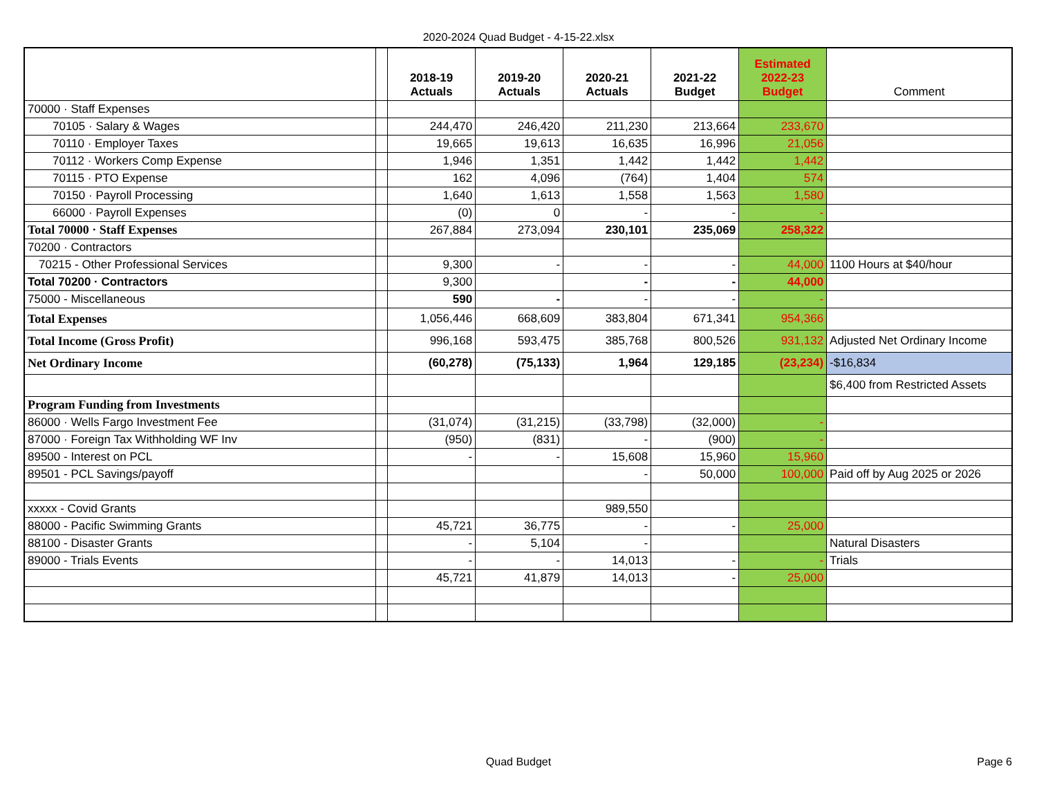2020-2024 Quad Budget - 4-15-22.xlsx
| | | 2018-19 Actuals | 2019-20 Actuals | 2020-21 Actuals | 2021-22 Budget | Estimated 2022-23 Budget | Comment |
| --- | --- | --- | --- | --- | --- | --- | --- |
| 70000 · Staff Expenses | | | | | | | |
| 70105 · Salary & Wages | | 244,470 | 246,420 | 211,230 | 213,664 | 233,670 | |
| 70110 · Employer Taxes | | 19,665 | 19,613 | 16,635 | 16,996 | 21,056 | |
| 70112 · Workers Comp Expense | | 1,946 | 1,351 | 1,442 | 1,442 | 1,442 | |
| 70115 · PTO Expense | | 162 | 4,096 | (764) | 1,404 | 574 | |
| 70150 · Payroll Processing | | 1,640 | 1,613 | 1,558 | 1,563 | 1,580 | |
| 66000 · Payroll Expenses | | (0) | 0 | - | - | - | |
| Total 70000 · Staff Expenses | | 267,884 | 273,094 | 230,101 | 235,069 | 258,322 | |
| 70200 · Contractors | | | | | | | |
| 70215 - Other Professional Services | | 9,300 | - | - | - | 44,000 | 1100 Hours at $40/hour |
| Total 70200 · Contractors | | 9,300 | | - | - | 44,000 | |
| 75000 - Miscellaneous | | 590 | - | - | - | - | |
| Total Expenses | | 1,056,446 | 668,609 | 383,804 | 671,341 | 954,366 | |
| Total Income (Gross Profit) | | 996,168 | 593,475 | 385,768 | 800,526 | 931,132 | Adjusted Net Ordinary Income |
| Net Ordinary Income | | (60,278) | (75,133) | 1,964 | 129,185 | (23,234) | -$16,834 |
| | | | | | | | $6,400 from Restricted Assets |
| Program Funding from Investments | | | | | | | |
| 86000 · Wells Fargo Investment Fee | | (31,074) | (31,215) | (33,798) | (32,000) | - | |
| 87000 · Foreign Tax Withholding WF Inv | | (950) | (831) | - | (900) | - | |
| 89500 - Interest on PCL | | - | - | 15,608 | 15,960 | 15,960 | |
| 89501 - PCL Savings/payoff | | | | - | 50,000 | 100,000 | Paid off by Aug 2025 or 2026 |
| xxxxx - Covid Grants | | | | 989,550 | | | |
| 88000 - Pacific Swimming Grants | | 45,721 | 36,775 | - | - | 25,000 | |
| 88100 - Disaster Grants | | - | 5,104 | - | | | Natural Disasters |
| 89000 - Trials Events | | - | - | 14,013 | - | - | Trials |
| | | 45,721 | 41,879 | 14,013 | - | 25,000 | |
Quad Budget
Page 6